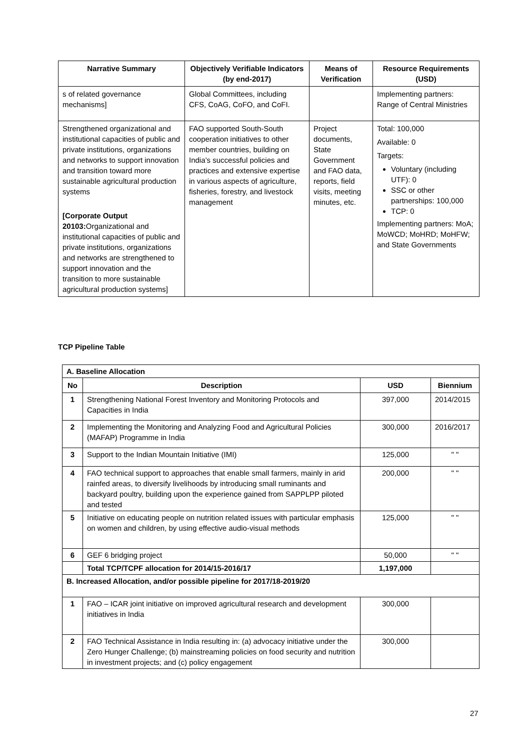| Narrative Summary | Objectively Verifiable Indicators (by end-2017) | Means of Verification | Resource Requirements (USD) |
| --- | --- | --- | --- |
| s of related governance mechanisms] | Global Committees, including CFS, CoAG, CoFO, and CoFI. | | Implementing partners: Range of Central Ministries |
| Strengthened organizational and institutional capacities of public and private institutions, organizations and networks to support innovation and transition toward more sustainable agricultural production systems [Corporate Output 20103: Organizational and institutional capacities of public and private institutions, organizations and networks are strengthened to support innovation and the transition to more sustainable agricultural production systems] | FAO supported South-South cooperation initiatives to other member countries, building on India’s successful policies and practices and extensive expertise in various aspects of agriculture, fisheries, forestry, and livestock management | Project documents, State Government and FAO data, reports, field visits, meeting minutes, etc. | Total: 100,000 Available: 0 Targets: Voluntary (including UTF): 0 SSC or other partnerships: 100,000 TCP: 0 Implementing partners: MoA; MoWCD; MoHRD; MoHFW; and State Governments |
TCP Pipeline Table
| A. Baseline Allocation | | | |
| No | Description | USD | Biennium |
| 1 | Strengthening National Forest Inventory and Monitoring Protocols and Capacities in India | 397,000 | 2014/2015 |
| 2 | Implementing the Monitoring and Analyzing Food and Agricultural Policies (MAFAP) Programme in India | 300,000 | 2016/2017 |
| 3 | Support to the Indian Mountain Initiative (IMI) | 125,000 | " " |
| 4 | FAO technical support to approaches that enable small farmers, mainly in arid rainfed areas, to diversify livelihoods by introducing small ruminants and backyard poultry, building upon the experience gained from SAPPLPP piloted and tested | 200,000 | " " |
| 5 | Initiative on educating people on nutrition related issues with particular emphasis on women and children, by using effective audio-visual methods | 125,000 | " " |
| 6 | GEF 6 bridging project | 50,000 | " " |
| | Total TCP/TCPF allocation for 2014/15-2016/17 | 1,197,000 | |
| B. Increased Allocation, and/or possible pipeline for 2017/18-2019/20 | | | |
| 1 | FAO – ICAR joint initiative on improved agricultural research and development initiatives in India | 300,000 | |
| 2 | FAO Technical Assistance in India resulting in: (a) advocacy initiative under the Zero Hunger Challenge; (b) mainstreaming policies on food security and nutrition in investment projects; and (c) policy engagement | 300,000 | |
27